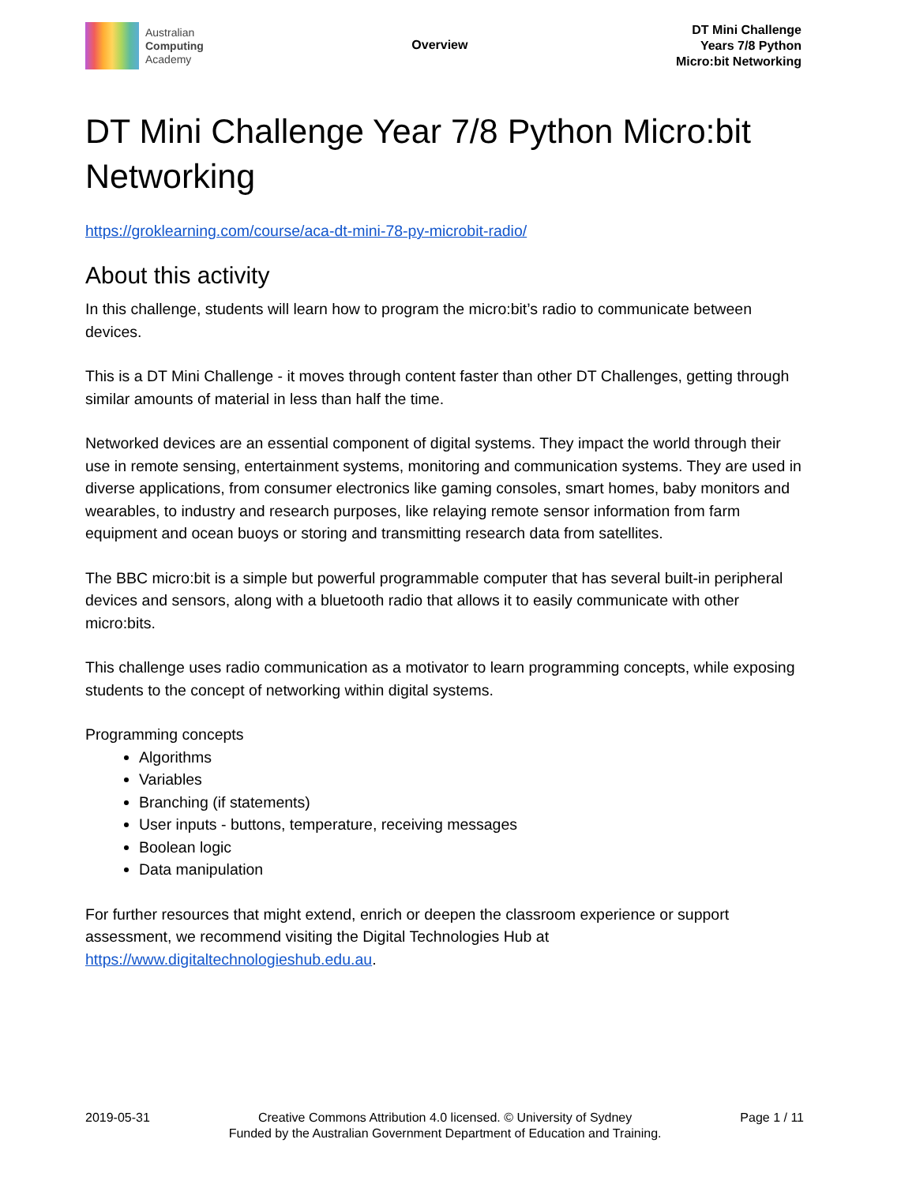Australian
Computing
Academy
Overview
DT Mini Challenge
Years 7/8 Python
Micro:bit Networking
DT Mini Challenge Year 7/8 Python Micro:bit Networking
https://groklearning.com/course/aca-dt-mini-78-py-microbit-radio/
About this activity
In this challenge, students will learn how to program the micro:bit’s radio to communicate between devices.
This is a DT Mini Challenge - it moves through content faster than other DT Challenges, getting through similar amounts of material in less than half the time.
Networked devices are an essential component of digital systems. They impact the world through their use in remote sensing, entertainment systems, monitoring and communication systems. They are used in diverse applications, from consumer electronics like gaming consoles, smart homes, baby monitors and wearables, to industry and research purposes, like relaying remote sensor information from farm equipment and ocean buoys or storing and transmitting research data from satellites.
The BBC micro:bit is a simple but powerful programmable computer that has several built-in peripheral devices and sensors, along with a bluetooth radio that allows it to easily communicate with other micro:bits.
This challenge uses radio communication as a motivator to learn programming concepts, while exposing students to the concept of networking within digital systems.
Programming concepts
Algorithms
Variables
Branching (if statements)
User inputs - buttons, temperature, receiving messages
Boolean logic
Data manipulation
For further resources that might extend, enrich or deepen the classroom experience or support assessment, we recommend visiting the Digital Technologies Hub at https://www.digitaltechnologieshub.edu.au.
2019-05-31 Creative Commons Attribution 4.0 licensed. © University of Sydney
Funded by the Australian Government Department of Education and Training.
Page 1 / 11